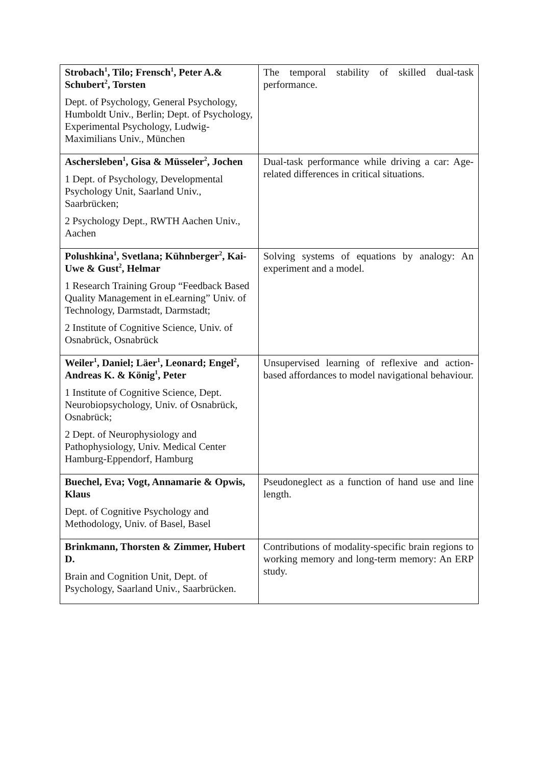| Strobach<sup>1</sup>, Tilo; Frensch<sup>1</sup>, Peter A.& Schubert<sup>2</sup>, Torsten Dept. of Psychology, General Psychology, Humboldt Univ., Berlin; Dept. of Psychology, Experimental Psychology, Ludwig-Maximilians Univ., München | The temporal stability of skilled dual-task performance. |
| Aschersleben<sup>1</sup>, Gisa & Müsseler<sup>2</sup>, Jochen 1 Dept. of Psychology, Developmental Psychology Unit, Saarland Univ., Saarbrücken; 2 Psychology Dept., RWTH Aachen Univ., Aachen | Dual-task performance while driving a car: Age-related differences in critical situations. |
| Polushkina<sup>1</sup>, Svetlana; Kühnberger<sup>2</sup>, Kai-Uwe & Gust<sup>2</sup>, Helmar 1 Research Training Group “Feedback Based Quality Management in eLearning” Univ. of Technology, Darmstadt, Darmstadt; 2 Institute of Cognitive Science, Univ. of Osnabrück, Osnabrück | Solving systems of equations by analogy: An experiment and a model. |
| Weiler<sup>1</sup>, Daniel; Läer<sup>1</sup>, Leonard; Engel<sup>2</sup>, Andreas K. & König<sup>1</sup>, Peter 1 Institute of Cognitive Science, Dept. Neurobiopsychology, Univ. of Osnabrück, Osnabrück; 2 Dept. of Neurophysiology and Pathophysiology, Univ. Medical Center Hamburg-Eppendorf, Hamburg | Unsupervised learning of reflexive and action-based affordances to model navigational behaviour. |
| Buechel, Eva; Vogt, Annamarie & Opwis, Klaus Dept. of Cognitive Psychology and Methodology, Univ. of Basel, Basel | Pseudoneglect as a function of hand use and line length. |
| Brinkmann, Thorsten & Zimmer, Hubert D. Brain and Cognition Unit, Dept. of Psychology, Saarland Univ., Saarbrücken. | Contributions of modality-specific brain regions to working memory and long-term memory: An ERP study. |